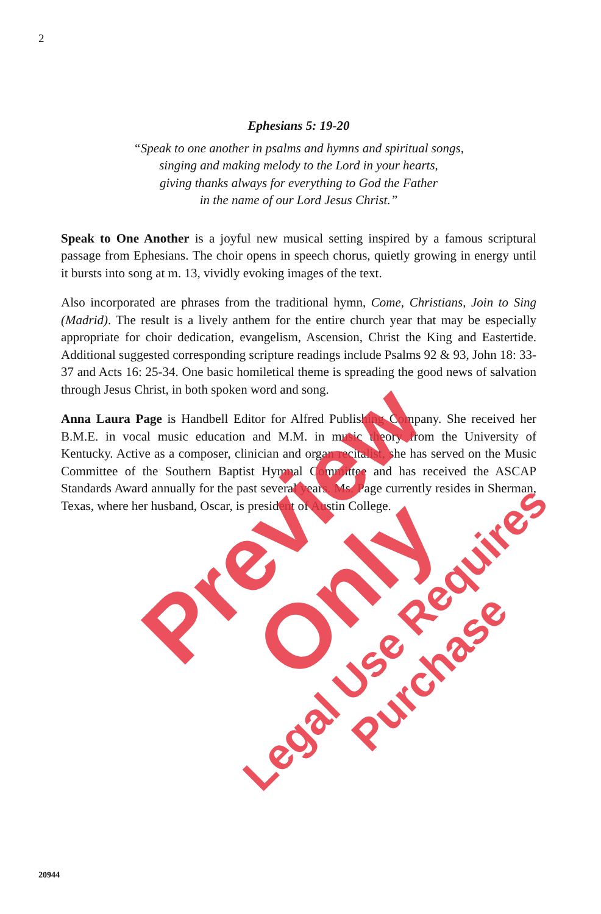2
Ephesians 5: 19-20
“Speak to one another in psalms and hymns and spiritual songs,
singing and making melody to the Lord in your hearts,
giving thanks always for everything to God the Father
in the name of our Lord Jesus Christ.”
Speak to One Another is a joyful new musical setting inspired by a famous scriptural passage from Ephesians. The choir opens in speech chorus, quietly growing in energy until it bursts into song at m. 13, vividly evoking images of the text.
Also incorporated are phrases from the traditional hymn, Come, Christians, Join to Sing (Madrid). The result is a lively anthem for the entire church year that may be especially appropriate for choir dedication, evangelism, Ascension, Christ the King and Eastertide. Additional suggested corresponding scripture readings include Psalms 92 & 93, John 18: 33-37 and Acts 16: 25-34. One basic homiletical theme is spreading the good news of salvation through Jesus Christ, in both spoken word and song.
Anna Laura Page is Handbell Editor for Alfred Publishing Company. She received her B.M.E. in vocal music education and M.M. in music theory from the University of Kentucky. Active as a composer, clinician and organ recitalist, she has served on the Music Committee of the Southern Baptist Hymnal Committee and has received the ASCAP Standards Award annually for the past several years. Ms. Page currently resides in Sherman, Texas, where her husband, Oscar, is president of Austin College.
Preview Only
Legal Use Requires Purchase
20944